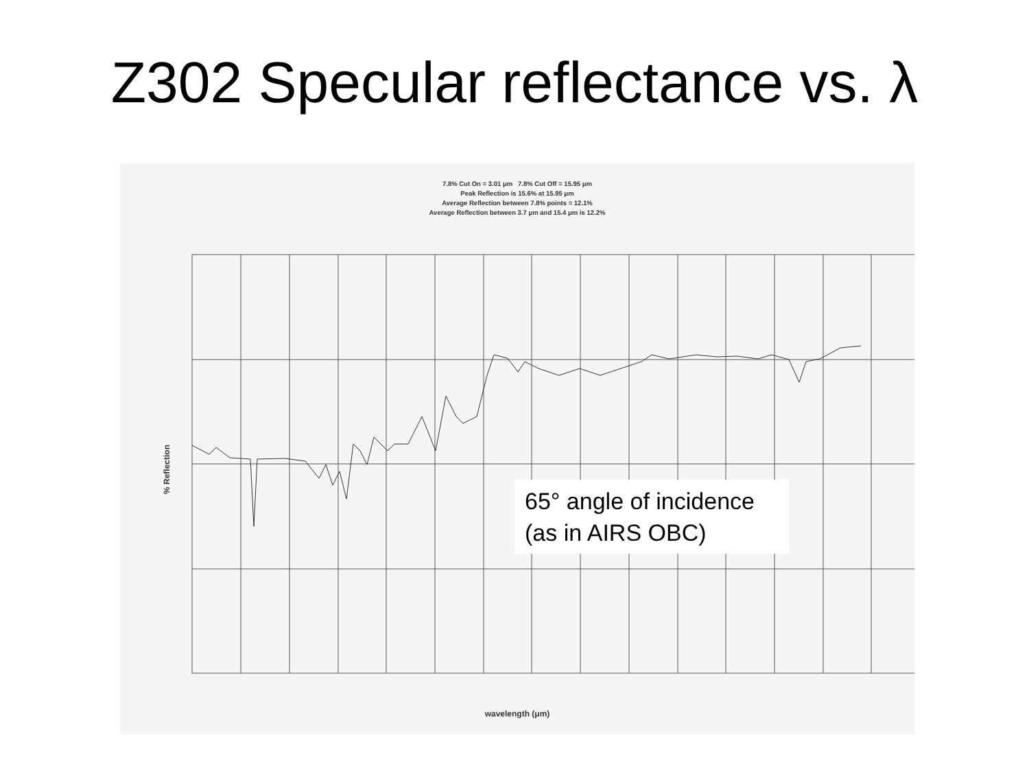Z302 Specular reflectance vs. λ
7.8% Cut On = 3.01 μm 7.8% Cut Off = 15.95 μm
Peak Reflection is 15.6% at 15.95 μm
Average Reflection between 7.8% points = 12.1%
Average Reflection between 3.7 μm and 15.4 μm is 12.2%
65° angle of incidence
(as in AIRS OBC)
% Reflection
wavelength (μm)